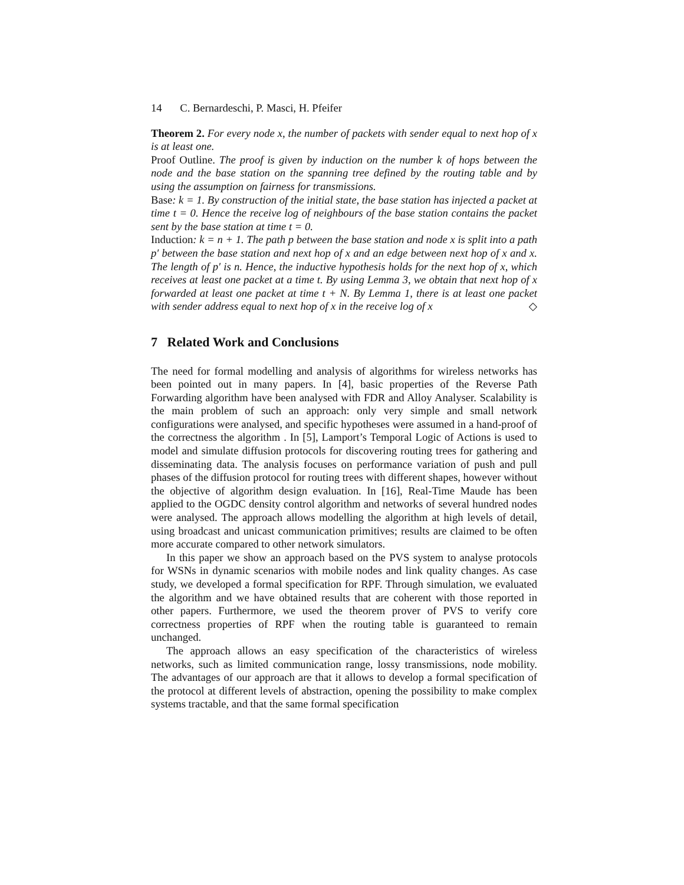14 C. Bernardeschi, P. Masci, H. Pfeifer
Theorem 2. For every node x, the number of packets with sender equal to next hop of x is at least one.
Proof Outline. The proof is given by induction on the number k of hops between the node and the base station on the spanning tree defined by the routing table and by using the assumption on fairness for transmissions.
Base: k = 1. By construction of the initial state, the base station has injected a packet at time t = 0. Hence the receive log of neighbours of the base station contains the packet sent by the base station at time t = 0.
Induction: k = n + 1. The path p between the base station and node x is split into a path p′ between the base station and next hop of x and an edge between next hop of x and x. The length of p′ is n. Hence, the inductive hypothesis holds for the next hop of x, which receives at least one packet at a time t. By using Lemma 3, we obtain that next hop of x forwarded at least one packet at time t + N. By Lemma 1, there is at least one packet with sender address equal to next hop of x in the receive log of x ◇
7 Related Work and Conclusions
The need for formal modelling and analysis of algorithms for wireless networks has been pointed out in many papers. In [4], basic properties of the Reverse Path Forwarding algorithm have been analysed with FDR and Alloy Analyser. Scalability is the main problem of such an approach: only very simple and small network configurations were analysed, and specific hypotheses were assumed in a hand-proof of the correctness the algorithm . In [5], Lamport’s Temporal Logic of Actions is used to model and simulate diffusion protocols for discovering routing trees for gathering and disseminating data. The analysis focuses on performance variation of push and pull phases of the diffusion protocol for routing trees with different shapes, however without the objective of algorithm design evaluation. In [16], Real-Time Maude has been applied to the OGDC density control algorithm and networks of several hundred nodes were analysed. The approach allows modelling the algorithm at high levels of detail, using broadcast and unicast communication primitives; results are claimed to be often more accurate compared to other network simulators.
In this paper we show an approach based on the PVS system to analyse protocols for WSNs in dynamic scenarios with mobile nodes and link quality changes. As case study, we developed a formal specification for RPF. Through simulation, we evaluated the algorithm and we have obtained results that are coherent with those reported in other papers. Furthermore, we used the theorem prover of PVS to verify core correctness properties of RPF when the routing table is guaranteed to remain unchanged.
The approach allows an easy specification of the characteristics of wireless networks, such as limited communication range, lossy transmissions, node mobility. The advantages of our approach are that it allows to develop a formal specification of the protocol at different levels of abstraction, opening the possibility to make complex systems tractable, and that the same formal specification